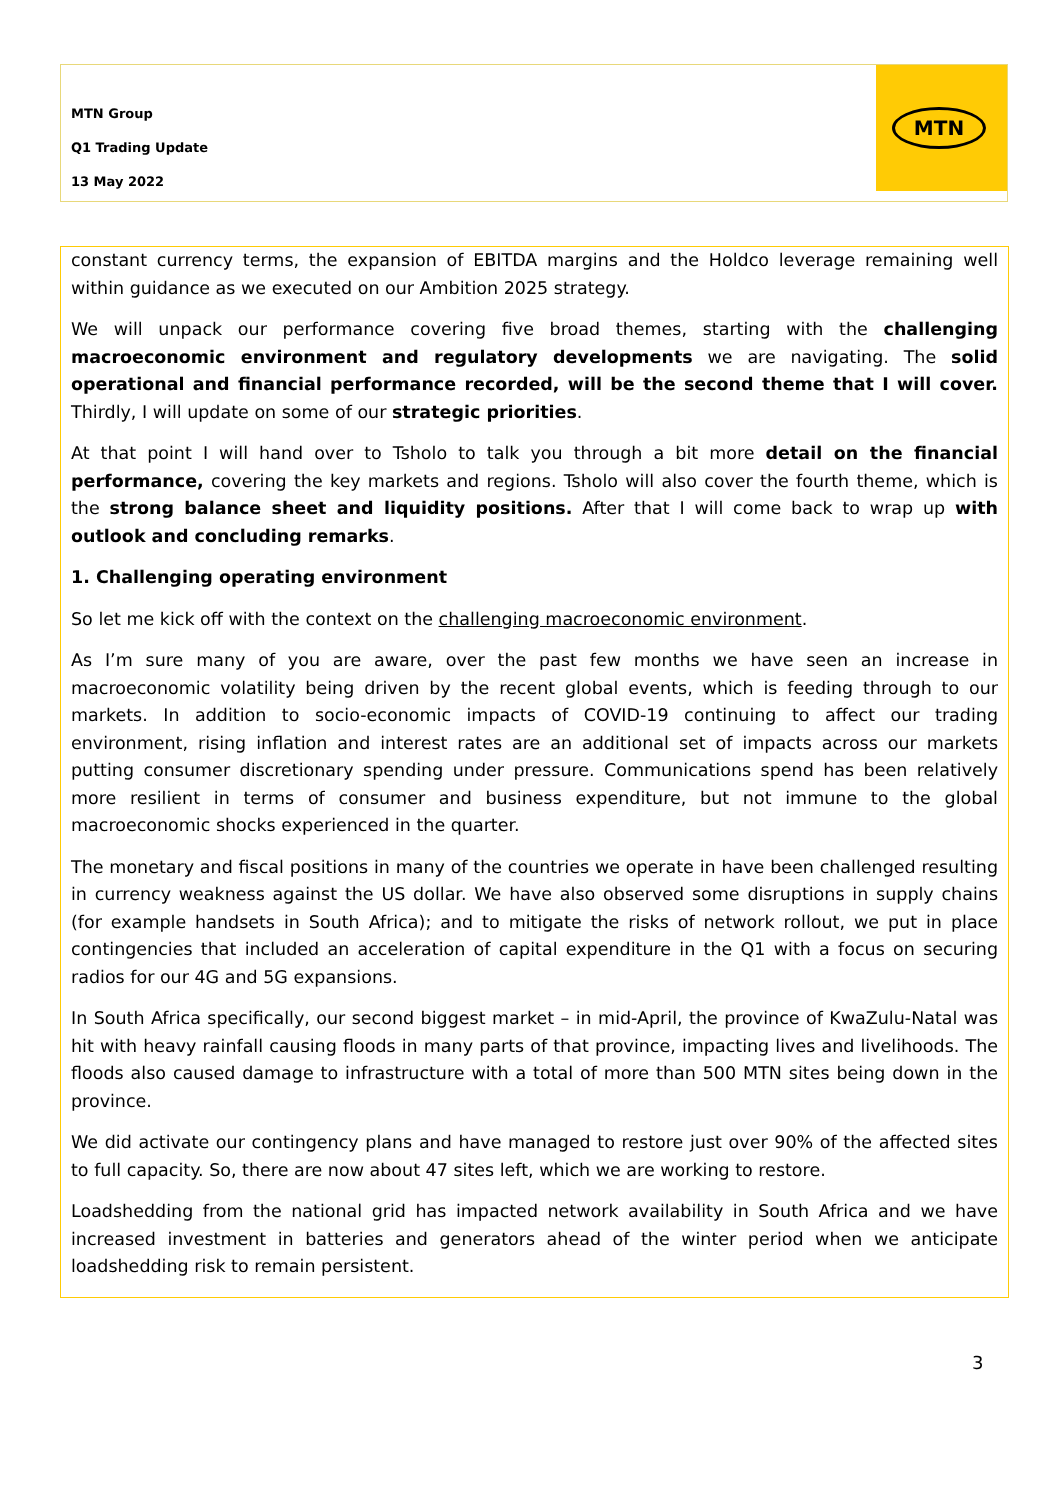MTN Group
Q1 Trading Update
13 May 2022
MTN
constant currency terms, the expansion of EBITDA margins and the Holdco leverage remaining well within guidance as we executed on our Ambition 2025 strategy.
We will unpack our performance covering five broad themes, starting with the challenging macroeconomic environment and regulatory developments we are navigating. The solid operational and financial performance recorded, will be the second theme that I will cover. Thirdly, I will update on some of our strategic priorities.
At that point I will hand over to Tsholo to talk you through a bit more detail on the financial performance, covering the key markets and regions. Tsholo will also cover the fourth theme, which is the strong balance sheet and liquidity positions. After that I will come back to wrap up with outlook and concluding remarks.
1. Challenging operating environment
So let me kick off with the context on the challenging macroeconomic environment.
As I’m sure many of you are aware, over the past few months we have seen an increase in macroeconomic volatility being driven by the recent global events, which is feeding through to our markets. In addition to socio-economic impacts of COVID-19 continuing to affect our trading environment, rising inflation and interest rates are an additional set of impacts across our markets putting consumer discretionary spending under pressure. Communications spend has been relatively more resilient in terms of consumer and business expenditure, but not immune to the global macroeconomic shocks experienced in the quarter.
The monetary and fiscal positions in many of the countries we operate in have been challenged resulting in currency weakness against the US dollar. We have also observed some disruptions in supply chains (for example handsets in South Africa); and to mitigate the risks of network rollout, we put in place contingencies that included an acceleration of capital expenditure in the Q1 with a focus on securing radios for our 4G and 5G expansions.
In South Africa specifically, our second biggest market – in mid-April, the province of KwaZulu-Natal was hit with heavy rainfall causing floods in many parts of that province, impacting lives and livelihoods. The floods also caused damage to infrastructure with a total of more than 500 MTN sites being down in the province.
We did activate our contingency plans and have managed to restore just over 90% of the affected sites to full capacity. So, there are now about 47 sites left, which we are working to restore.
Loadshedding from the national grid has impacted network availability in South Africa and we have increased investment in batteries and generators ahead of the winter period when we anticipate loadshedding risk to remain persistent.
3